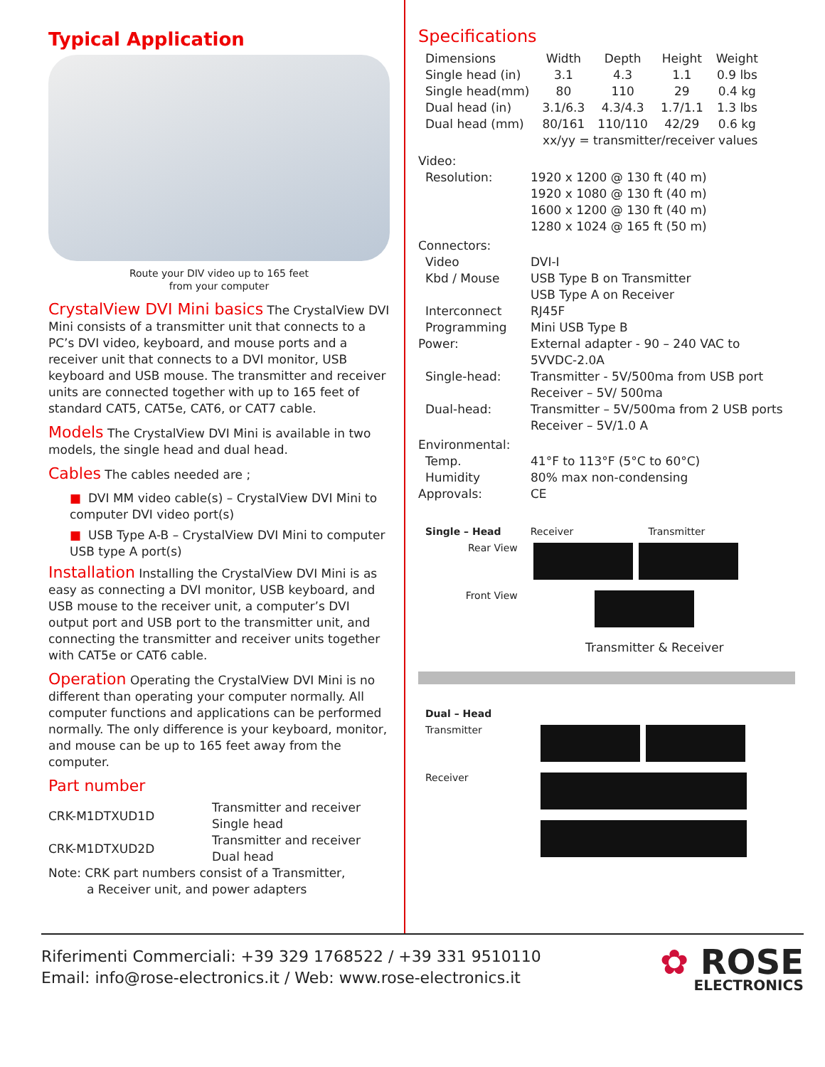Typical Application
Route your DIV video up to 165 feet
from your computer
CrystalView DVI Mini basics The CrystalView DVI Mini consists of a transmitter unit that connects to a PC’s DVI video, keyboard, and mouse ports and a receiver unit that connects to a DVI monitor, USB keyboard and USB mouse. The transmitter and receiver units are connected together with up to 165 feet of standard CAT5, CAT5e, CAT6, or CAT7 cable.
Models The CrystalView DVI Mini is available in two models, the single head and dual head.
Cables The cables needed are ;
■ DVI MM video cable(s) – CrystalView DVI Mini to computer DVI video port(s)
■ USB Type A-B – CrystalView DVI Mini to computer USB type A port(s)
Installation Installing the CrystalView DVI Mini is as easy as connecting a DVI monitor, USB keyboard, and USB mouse to the receiver unit, a computer’s DVI output port and USB port to the transmitter unit, and connecting the transmitter and receiver units together with CAT5e or CAT6 cable.
Operation Operating the CrystalView DVI Mini is no different than operating your computer normally. All computer functions and applications can be performed normally. The only difference is your keyboard, monitor, and mouse can be up to 165 feet away from the computer.
Part number
| CRK-M1DTXUD1D | Transmitter and receiver Single head |
| CRK-M1DTXUD2D | Transmitter and receiver Dual head |
Note: CRK part numbers consist of a Transmitter,
a Receiver unit, and power adapters
Specifications
| Dimensions | Width | Depth | Height | Weight |
| Single head (in) | 3.1 | 4.3 | 1.1 | 0.9 lbs |
| Single head(mm) | 80 | 110 | 29 | 0.4 kg |
| Dual head (in) | 3.1/6.3 | 4.3/4.3 | 1.7/1.1 | 1.3 lbs |
| Dual head (mm) | 80/161 | 110/110 | 42/29 | 0.6 kg |
| | xx/yy = transmitter/receiver values | | | |
| Video: | |
| Resolution: | 1920 x 1200 @ 130 ft (40 m) 1920 x 1080 @ 130 ft (40 m) 1600 x 1200 @ 130 ft (40 m) 1280 x 1024 @ 165 ft (50 m) |
| Connectors: | |
| Video Kbd / Mouse Interconnect Programming | DVI-I USB Type B on Transmitter USB Type A on Receiver RJ45F Mini USB Type B |
| Power: | External adapter - 90 – 240 VAC to 5VVDC-2.0A |
| Single-head: | Transmitter - 5V/500ma from USB port Receiver – 5V/ 500ma |
| Dual-head: | Transmitter – 5V/500ma from 2 USB ports Receiver – 5V/1.0 A |
| Environmental: | |
| Temp. Humidity | 41°F to 113°F (5°C to 60°C) 80% max non-condensing |
| Approvals: | CE |
| Single – Head | Receiver | Transmitter |
| Rear View | | |
| Front View | | |
Transmitter & Receiver
| Dual – Head | |
| Transmitter | |
| Receiver | |
Riferimenti Commerciali: +39 329 1768522 / +39 331 9510110
Email: info@rose-electronics.it / Web: www.rose-electronics.it
✿ ROSE
ELECTRONICS